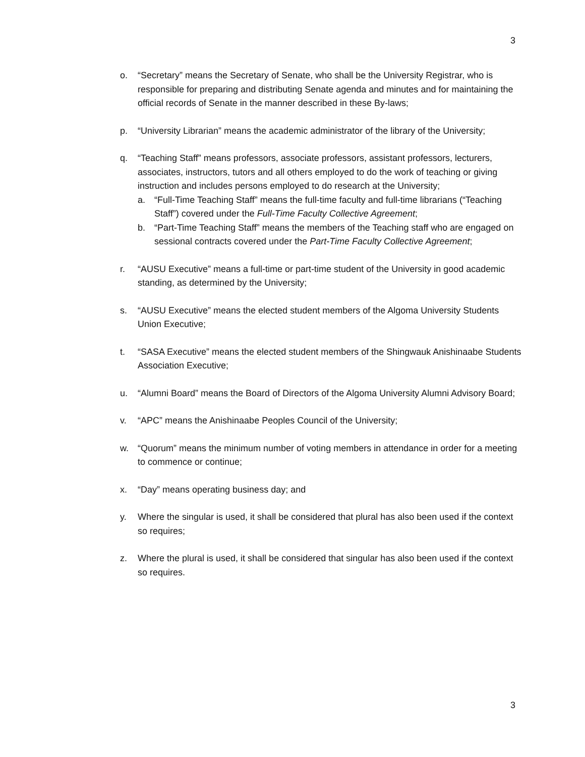3
o. “Secretary” means the Secretary of Senate, who shall be the University Registrar, who is responsible for preparing and distributing Senate agenda and minutes and for maintaining the official records of Senate in the manner described in these By-laws;
p. “University Librarian” means the academic administrator of the library of the University;
q. “Teaching Staff” means professors, associate professors, assistant professors, lecturers, associates, instructors, tutors and all others employed to do the work of teaching or giving instruction and includes persons employed to do research at the University;
a. “Full-Time Teaching Staff” means the full-time faculty and full-time librarians (“Teaching Staff”) covered under the Full-Time Faculty Collective Agreement;
b. “Part-Time Teaching Staff” means the members of the Teaching staff who are engaged on sessional contracts covered under the Part-Time Faculty Collective Agreement;
r. “AUSU Executive” means a full-time or part-time student of the University in good academic standing, as determined by the University;
s. “AUSU Executive” means the elected student members of the Algoma University Students Union Executive;
t. “SASA Executive” means the elected student members of the Shingwauk Anishinaabe Students Association Executive;
u. “Alumni Board” means the Board of Directors of the Algoma University Alumni Advisory Board;
v. “APC” means the Anishinaabe Peoples Council of the University;
w. “Quorum” means the minimum number of voting members in attendance in order for a meeting to commence or continue;
x. “Day” means operating business day; and
y. Where the singular is used, it shall be considered that plural has also been used if the context so requires;
z. Where the plural is used, it shall be considered that singular has also been used if the context so requires.
3